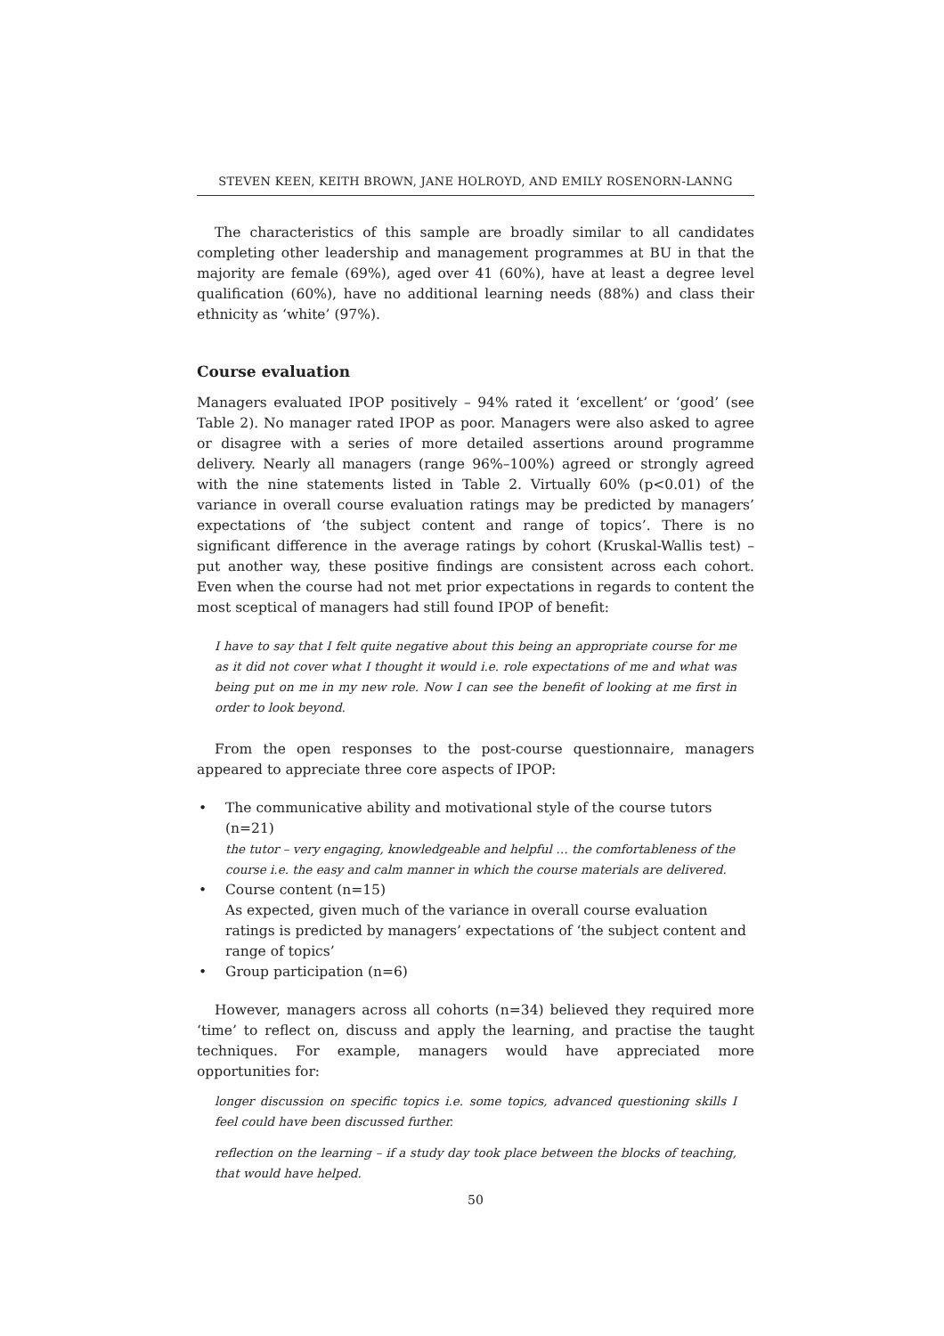STEVEN KEEN, KEITH BROWN, JANE HOLROYD, AND EMILY ROSENORN-LANNG
The characteristics of this sample are broadly similar to all candidates completing other leadership and management programmes at BU in that the majority are female (69%), aged over 41 (60%), have at least a degree level qualification (60%), have no additional learning needs (88%) and class their ethnicity as ‘white’ (97%).
Course evaluation
Managers evaluated IPOP positively – 94% rated it ‘excellent’ or ‘good’ (see Table 2). No manager rated IPOP as poor. Managers were also asked to agree or disagree with a series of more detailed assertions around programme delivery. Nearly all managers (range 96%–100%) agreed or strongly agreed with the nine statements listed in Table 2. Virtually 60% (p<0.01) of the variance in overall course evaluation ratings may be predicted by managers’ expectations of ‘the subject content and range of topics’. There is no significant difference in the average ratings by cohort (Kruskal-Wallis test) – put another way, these positive findings are consistent across each cohort. Even when the course had not met prior expectations in regards to content the most sceptical of managers had still found IPOP of benefit:
I have to say that I felt quite negative about this being an appropriate course for me as it did not cover what I thought it would i.e. role expectations of me and what was being put on me in my new role. Now I can see the benefit of looking at me first in order to look beyond.
From the open responses to the post-course questionnaire, managers appeared to appreciate three core aspects of IPOP:
• The communicative ability and motivational style of the course tutors (n=21)
the tutor – very engaging, knowledgeable and helpful … the comfortableness of the course i.e. the easy and calm manner in which the course materials are delivered.
• Course content (n=15)
As expected, given much of the variance in overall course evaluation ratings is predicted by managers’ expectations of ‘the subject content and range of topics’
• Group participation (n=6)
However, managers across all cohorts (n=34) believed they required more ‘time’ to reflect on, discuss and apply the learning, and practise the taught techniques. For example, managers would have appreciated more opportunities for:
longer discussion on specific topics i.e. some topics, advanced questioning skills I feel could have been discussed further.
reflection on the learning – if a study day took place between the blocks of teaching, that would have helped.
50